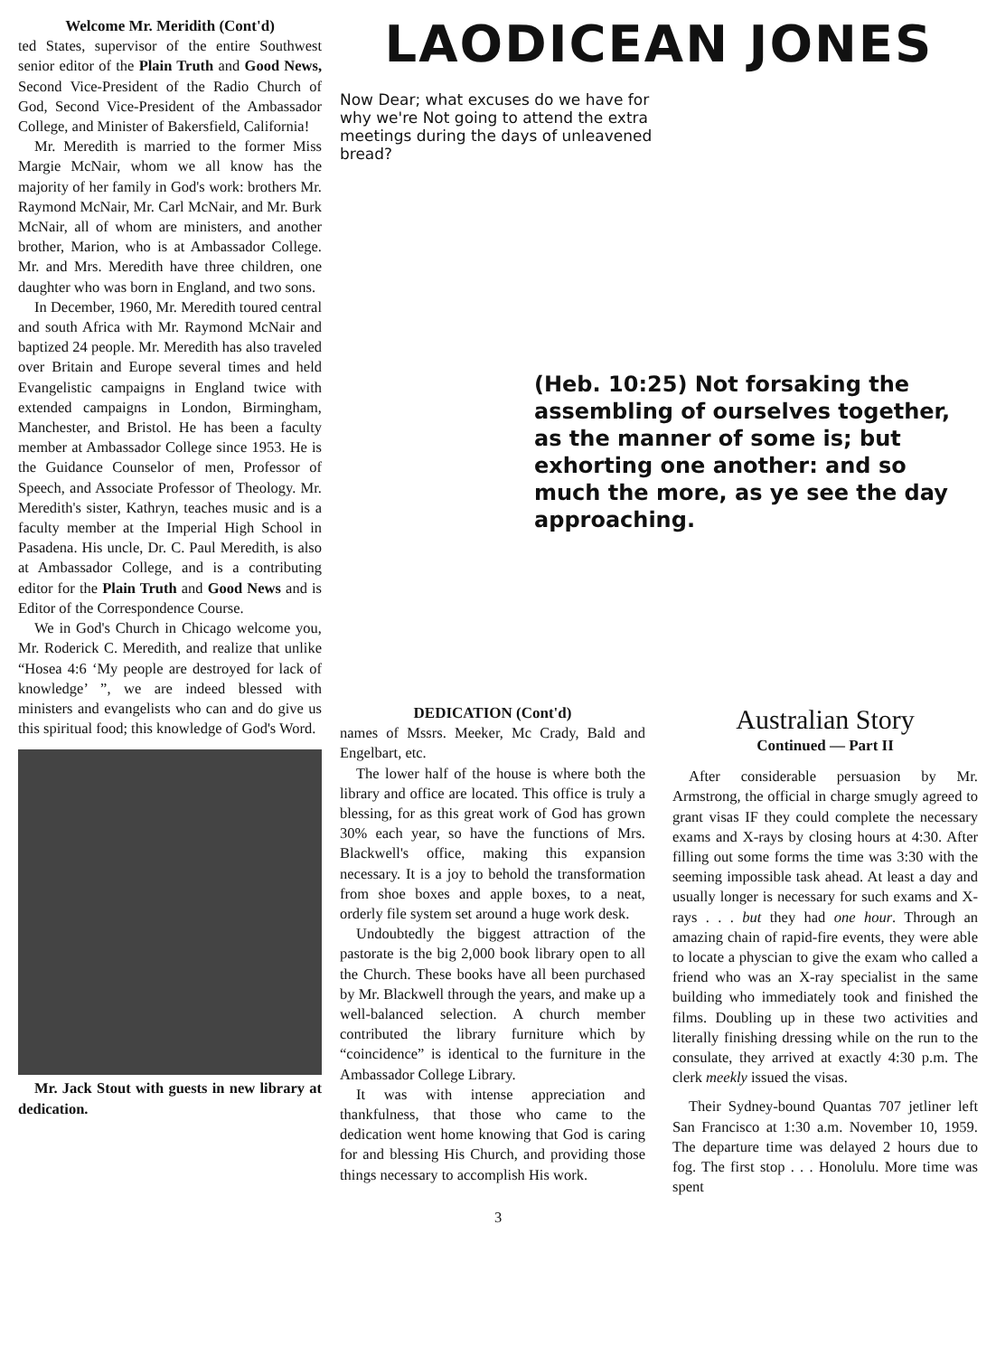Welcome Mr. Meridith (Cont'd)
ted States, supervisor of the entire Southwest senior editor of the Plain Truth and Good News, Second Vice-President of the Radio Church of God, Second Vice-President of the Ambassador College, and Minister of Bakersfield, California!
Mr. Meredith is married to the former Miss Margie McNair, whom we all know has the majority of her family in God's work: brothers Mr. Raymond McNair, Mr. Carl McNair, and Mr. Burk McNair, all of whom are ministers, and another brother, Marion, who is at Ambassador College. Mr. and Mrs. Meredith have three children, one daughter who was born in England, and two sons.
In December, 1960, Mr. Meredith toured central and south Africa with Mr. Raymond McNair and baptized 24 people. Mr. Meredith has also traveled over Britain and Europe several times and held Evangelistic campaigns in England twice with extended campaigns in London, Birmingham, Manchester, and Bristol. He has been a faculty member at Ambassador College since 1953. He is the Guidance Counselor of men, Professor of Speech, and Associate Professor of Theology. Mr. Meredith's sister, Kathryn, teaches music and is a faculty member at the Imperial High School in Pasadena. His uncle, Dr. C. Paul Meredith, is also at Ambassador College, and is a contributing editor for the Plain Truth and Good News and is Editor of the Correspondence Course.
We in God's Church in Chicago welcome you, Mr. Roderick C. Meredith, and realize that unlike “Hosea 4:6 ‘My people are destroyed for lack of knowledge’ ”, we are indeed blessed with ministers and evangelists who can and do give us this spiritual food; this knowledge of God's Word.
Mr. Jack Stout with guests in new library at dedication.
LAODICEAN JONES
Now Dear; what excuses do we have for why we're Not going to attend the extra meetings during the days of unleavened bread?
(Heb. 10:25) Not forsaking the assembling of ourselves together, as the manner of some is; but exhorting one another: and so much the more, as ye see the day approaching.
DEDICATION (Cont'd)
names of Mssrs. Meeker, Mc Crady, Bald and Engelbart, etc.
The lower half of the house is where both the library and office are located. This office is truly a blessing, for as this great work of God has grown 30% each year, so have the functions of Mrs. Blackwell's office, making this expansion necessary. It is a joy to behold the transformation from shoe boxes and apple boxes, to a neat, orderly file system set around a huge work desk.
Undoubtedly the biggest attraction of the pastorate is the big 2,000 book library open to all the Church. These books have all been purchased by Mr. Blackwell through the years, and make up a well-balanced selection. A church member contributed the library furniture which by “coincidence” is identical to the furniture in the Ambassador College Library.
It was with intense appreciation and thankfulness, that those who came to the dedication went home knowing that God is caring for and blessing His Church, and providing those things necessary to accomplish His work.
Australian Story
Continued — Part II
After considerable persuasion by Mr. Armstrong, the official in charge smugly agreed to grant visas IF they could complete the necessary exams and X-rays by closing hours at 4:30. After filling out some forms the time was 3:30 with the seeming impossible task ahead. At least a day and usually longer is necessary for such exams and X-rays . . . but they had one hour. Through an amazing chain of rapid-fire events, they were able to locate a physcian to give the exam who called a friend who was an X-ray specialist in the same building who immediately took and finished the films. Doubling up in these two activities and literally finishing dressing while on the run to the consulate, they arrived at exactly 4:30 p.m. The clerk meekly issued the visas.
Their Sydney-bound Quantas 707 jetliner left San Francisco at 1:30 a.m. November 10, 1959. The departure time was delayed 2 hours due to fog. The first stop . . . Honolulu. More time was spent
3